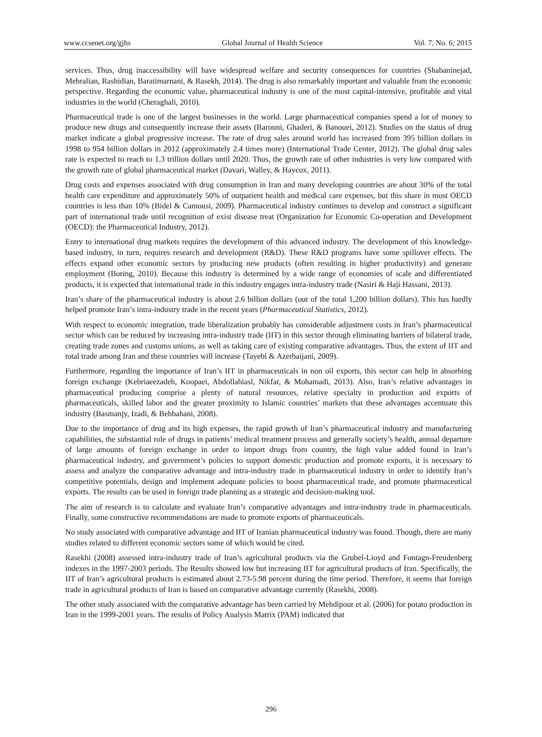www.ccsenet.org/gjhs Global Journal of Health Science Vol. 7, No. 6; 2015
services. Thus, drug inaccessibility will have widespread welfare and security consequences for countries (Shabaninejad, Mehralian, Rashidian, Baratimarnani, & Rasekh, 2014). The drug is also remarkably important and valuable from the economic perspective. Regarding the economic value, pharmaceutical industry is one of the most capital-intensive, profitable and vital industries in the world (Cheraghali, 2010).
Pharmaceutical trade is one of the largest businesses in the world. Large pharmaceutical companies spend a lot of money to produce new drugs and consequently increase their assets (Barouni, Ghaderi, & Banouei, 2012). Studies on the status of drug market indicate a global progressive increase. The rate of drug sales around world has increased from 395 billion dollars in 1998 to 954 billion dollars in 2012 (approximately 2.4 times more) (International Trade Center, 2012). The global drug sales rate is expected to reach to 1.3 trillion dollars until 2020. Thus, the growth rate of other industries is very low compared with the growth rate of global pharmaceutical market (Davari, Walley, & Haycox, 2011).
Drug costs and expenses associated with drug consumption in Iran and many developing countries are about 30% of the total health care expenditure and approximately 50% of outpatient health and medical care expenses, but this share in most OECD countries is less than 10% (Bidel & Camousi, 2009). Pharmaceutical industry continues to develop and construct a significant part of international trade until recognition of exist disease treat (Organization for Economic Co-operation and Development (OECD): the Pharmaceutical Industry, 2012).
Entry to international drug markets requires the development of this advanced industry. The development of this knowledge-based industry, in turn, requires research and development (R&D). These R&D programs have some spillover effects. The effects expand other economic sectors by producing new products (often resulting in higher productivity) and generate employment (Boring, 2010). Because this industry is determined by a wide range of economies of scale and differentiated products, it is expected that international trade in this industry engages intra-industry trade (Nasiri & Haji Hassani, 2013).
Iran’s share of the pharmaceutical industry is about 2.6 billion dollars (out of the total 1,200 billion dollars). This has hardly helped promote Iran’s intra-industry trade in the recent years (Pharmaceutical Statistics, 2012).
With respect to economic integration, trade liberalization probably has considerable adjustment costs in Iran’s pharmaceutical sector which can be reduced by increasing intra-industry trade (IIT) in this sector through eliminating barriers of bilateral trade, creating trade zones and customs unions, as well as taking care of existing comparative advantages. Thus, the extent of IIT and total trade among Iran and these countries will increase (Tayebi & Azerbaijani, 2009).
Furthermore, regarding the importance of Iran’s IIT in pharmaceuticals in non oil exports, this sector can help in absorbing foreign exchange (Kebriaeezadeh, Koopaei, Abdollahiasl, Nikfar, & Mohamadi, 2013). Also, Iran’s relative advantages in pharmaceutical producing comprise a plenty of natural resources, relative specialty in production and exports of pharmaceuticals, skilled labor and the greater proximity to Islamic countries’ markets that these advantages accentuate this industry (Basmanjy, Izadi, & Behbahani, 2008).
Due to the importance of drug and its high expenses, the rapid growth of Iran’s pharmaceutical industry and manufacturing capabilities, the substantial role of drugs in patients’ medical treatment process and generally society’s health, annual departure of large amounts of foreign exchange in order to import drugs from country, the high value added found in Iran’s pharmaceutical industry, and government’s policies to support domestic production and promote exports, it is necessary to assess and analyze the comparative advantage and intra-industry trade in pharmaceutical industry in order to identify Iran’s competitive potentials, design and implement adequate policies to boost pharmaceutical trade, and promote pharmaceutical exports. The results can be used in foreign trade planning as a strategic and decision-making tool.
The aim of research is to calculate and evaluate Iran’s comparative advantages and intra-industry trade in pharmaceuticals. Finally, some constructive recommendations are made to promote exports of pharmaceuticals.
No study associated with comparative advantage and IIT of Iranian pharmaceutical industry was found. Though, there are many studies related to different economic sectors some of which would be cited.
Rasekhi (2008) assessed intra-industry trade of Iran’s agricultural products via the Grubel-Lioyd and Fontagn-Freudenberg indexes in the 1997-2003 periods. The Results showed low but increasing IIT for agricultural products of Iran. Specifically, the IIT of Iran’s agricultural products is estimated about 2.73-5.98 percent during the time period. Therefore, it seems that foreign trade in agricultural products of Iran is based on comparative advantage currently (Rasekhi, 2008).
The other study associated with the comparative advantage has been carried by Mehdipour et al. (2006) for potato production in Iran in the 1999-2001 years. The results of Policy Analysis Matrix (PAM) indicated that
296